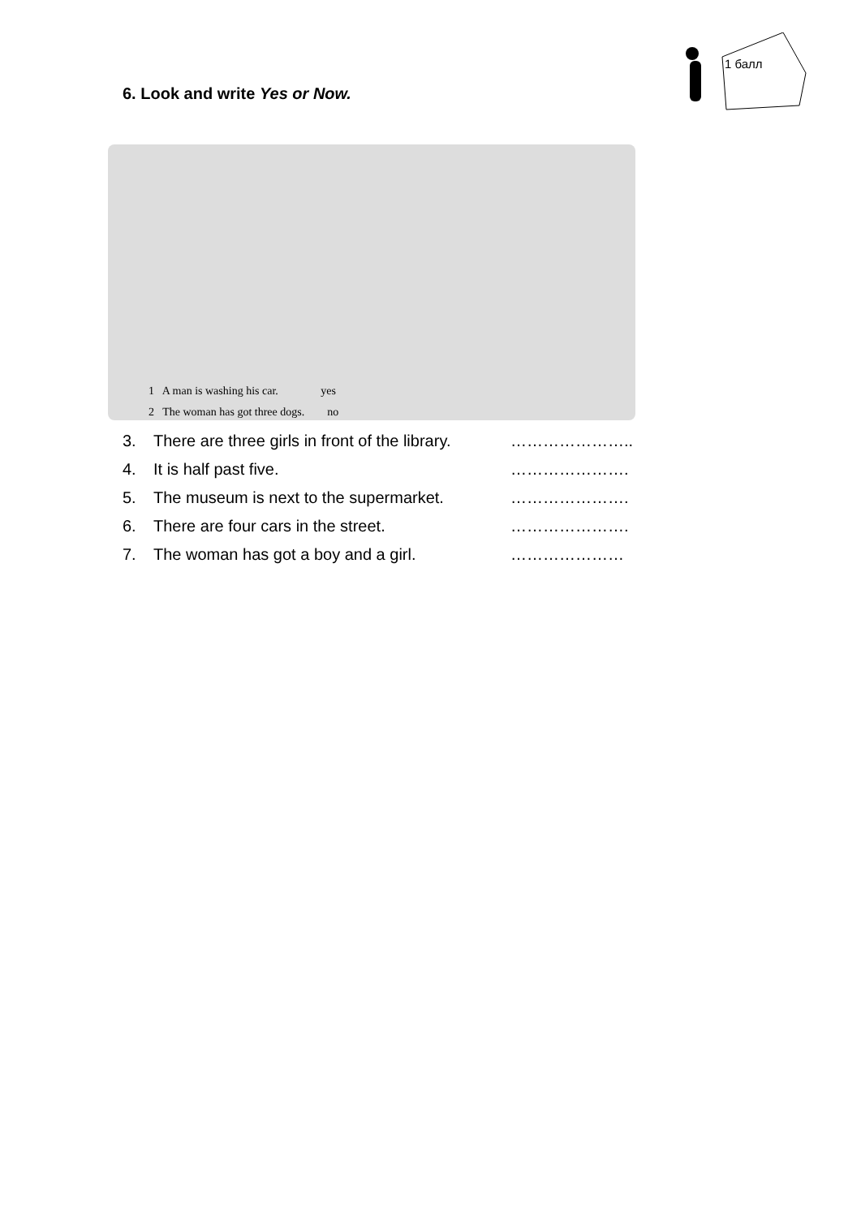6. Look and write Yes or Now.
1 балл
1 A man is washing his car. yes
2 The woman has got three dogs. no
3. There are three girls in front of the library. …………………..
4. It is half past five. ………………….
5. The museum is next to the supermarket. ………………….
6. There are four cars in the street. ………………….
7. The woman has got a boy and a girl. …………………